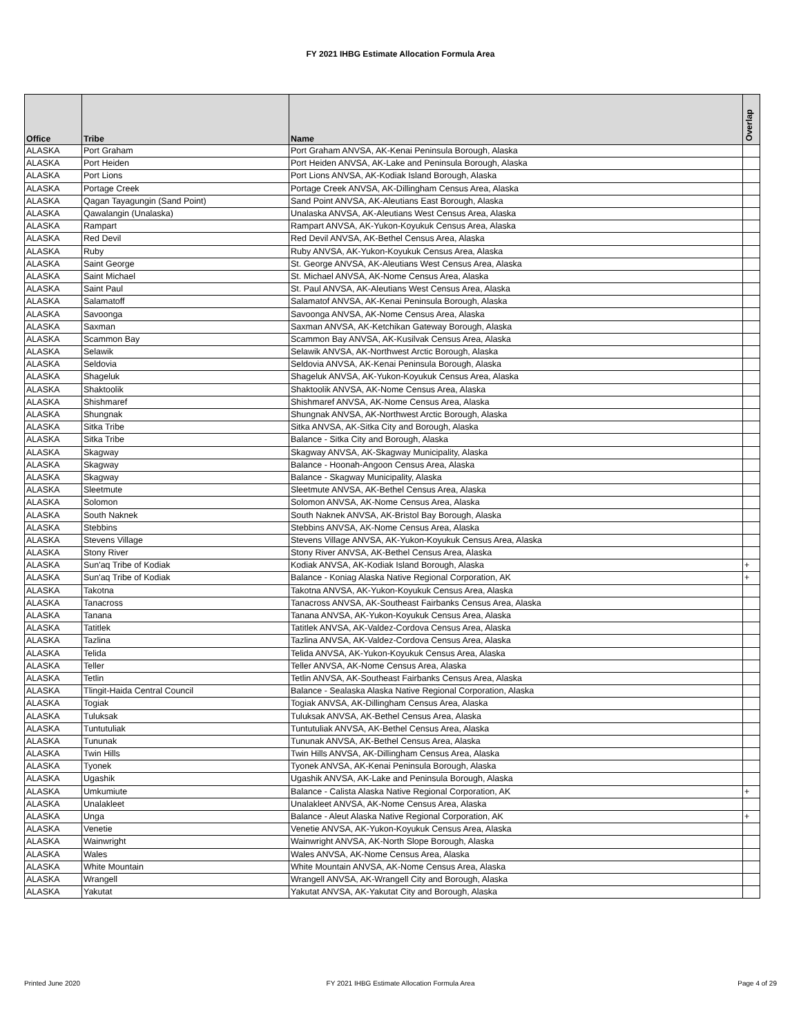FY 2021 IHBG Estimate Allocation Formula Area
| Office | Tribe | Name | Overlap |
| --- | --- | --- | --- |
| ALASKA | Port Graham | Port Graham ANVSA, AK-Kenai Peninsula Borough, Alaska | |
| ALASKA | Port Heiden | Port Heiden ANVSA, AK-Lake and Peninsula Borough, Alaska | |
| ALASKA | Port Lions | Port Lions ANVSA, AK-Kodiak Island Borough, Alaska | |
| ALASKA | Portage Creek | Portage Creek ANVSA, AK-Dillingham Census Area, Alaska | |
| ALASKA | Qagan Tayagungin (Sand Point) | Sand Point ANVSA, AK-Aleutians East Borough, Alaska | |
| ALASKA | Qawalangin (Unalaska) | Unalaska ANVSA, AK-Aleutians West Census Area, Alaska | |
| ALASKA | Rampart | Rampart ANVSA, AK-Yukon-Koyukuk Census Area, Alaska | |
| ALASKA | Red Devil | Red Devil ANVSA, AK-Bethel Census Area, Alaska | |
| ALASKA | Ruby | Ruby ANVSA, AK-Yukon-Koyukuk Census Area, Alaska | |
| ALASKA | Saint George | St. George ANVSA, AK-Aleutians West Census Area, Alaska | |
| ALASKA | Saint Michael | St. Michael ANVSA, AK-Nome Census Area, Alaska | |
| ALASKA | Saint Paul | St. Paul ANVSA, AK-Aleutians West Census Area, Alaska | |
| ALASKA | Salamatoff | Salamatof ANVSA, AK-Kenai Peninsula Borough, Alaska | |
| ALASKA | Savoonga | Savoonga ANVSA, AK-Nome Census Area, Alaska | |
| ALASKA | Saxman | Saxman ANVSA, AK-Ketchikan Gateway Borough, Alaska | |
| ALASKA | Scammon Bay | Scammon Bay ANVSA, AK-Kusilvak Census Area, Alaska | |
| ALASKA | Selawik | Selawik ANVSA, AK-Northwest Arctic Borough, Alaska | |
| ALASKA | Seldovia | Seldovia ANVSA, AK-Kenai Peninsula Borough, Alaska | |
| ALASKA | Shageluk | Shageluk ANVSA, AK-Yukon-Koyukuk Census Area, Alaska | |
| ALASKA | Shaktoolik | Shaktoolik ANVSA, AK-Nome Census Area, Alaska | |
| ALASKA | Shishmaref | Shishmaref ANVSA, AK-Nome Census Area, Alaska | |
| ALASKA | Shungnak | Shungnak ANVSA, AK-Northwest Arctic Borough, Alaska | |
| ALASKA | Sitka Tribe | Sitka ANVSA, AK-Sitka City and Borough, Alaska | |
| ALASKA | Sitka Tribe | Balance - Sitka City and Borough, Alaska | |
| ALASKA | Skagway | Skagway ANVSA, AK-Skagway Municipality, Alaska | |
| ALASKA | Skagway | Balance - Hoonah-Angoon Census Area, Alaska | |
| ALASKA | Skagway | Balance - Skagway Municipality, Alaska | |
| ALASKA | Sleetmute | Sleetmute ANVSA, AK-Bethel Census Area, Alaska | |
| ALASKA | Solomon | Solomon ANVSA, AK-Nome Census Area, Alaska | |
| ALASKA | South Naknek | South Naknek ANVSA, AK-Bristol Bay Borough, Alaska | |
| ALASKA | Stebbins | Stebbins ANVSA, AK-Nome Census Area, Alaska | |
| ALASKA | Stevens Village | Stevens Village ANVSA, AK-Yukon-Koyukuk Census Area, Alaska | |
| ALASKA | Stony River | Stony River ANVSA, AK-Bethel Census Area, Alaska | |
| ALASKA | Sun'aq Tribe of Kodiak | Kodiak ANVSA, AK-Kodiak Island Borough, Alaska | + |
| ALASKA | Sun'aq Tribe of Kodiak | Balance - Koniag Alaska Native Regional Corporation, AK | + |
| ALASKA | Takotna | Takotna ANVSA, AK-Yukon-Koyukuk Census Area, Alaska | |
| ALASKA | Tanacross | Tanacross ANVSA, AK-Southeast Fairbanks Census Area, Alaska | |
| ALASKA | Tanana | Tanana ANVSA, AK-Yukon-Koyukuk Census Area, Alaska | |
| ALASKA | Tatitlek | Tatitlek ANVSA, AK-Valdez-Cordova Census Area, Alaska | |
| ALASKA | Tazlina | Tazlina ANVSA, AK-Valdez-Cordova Census Area, Alaska | |
| ALASKA | Telida | Telida ANVSA, AK-Yukon-Koyukuk Census Area, Alaska | |
| ALASKA | Teller | Teller ANVSA, AK-Nome Census Area, Alaska | |
| ALASKA | Tetlin | Tetlin ANVSA, AK-Southeast Fairbanks Census Area, Alaska | |
| ALASKA | Tlingit-Haida Central Council | Balance - Sealaska Alaska Native Regional Corporation, Alaska | |
| ALASKA | Togiak | Togiak ANVSA, AK-Dillingham Census Area, Alaska | |
| ALASKA | Tuluksak | Tuluksak ANVSA, AK-Bethel Census Area, Alaska | |
| ALASKA | Tuntutuliak | Tuntutuliak ANVSA, AK-Bethel Census Area, Alaska | |
| ALASKA | Tununak | Tununak ANVSA, AK-Bethel Census Area, Alaska | |
| ALASKA | Twin Hills | Twin Hills ANVSA, AK-Dillingham Census Area, Alaska | |
| ALASKA | Tyonek | Tyonek ANVSA, AK-Kenai Peninsula Borough, Alaska | |
| ALASKA | Ugashik | Ugashik ANVSA, AK-Lake and Peninsula Borough, Alaska | |
| ALASKA | Umkumiute | Balance - Calista Alaska Native Regional Corporation, AK | + |
| ALASKA | Unalakleet | Unalakleet ANVSA, AK-Nome Census Area, Alaska | |
| ALASKA | Unga | Balance - Aleut Alaska Native Regional Corporation, AK | + |
| ALASKA | Venetie | Venetie ANVSA, AK-Yukon-Koyukuk Census Area, Alaska | |
| ALASKA | Wainwright | Wainwright ANVSA, AK-North Slope Borough, Alaska | |
| ALASKA | Wales | Wales ANVSA, AK-Nome Census Area, Alaska | |
| ALASKA | White Mountain | White Mountain ANVSA, AK-Nome Census Area, Alaska | |
| ALASKA | Wrangell | Wrangell ANVSA, AK-Wrangell City and Borough, Alaska | |
| ALASKA | Yakutat | Yakutat ANVSA, AK-Yakutat City and Borough, Alaska | |
Printed June 2020
FY 2021 IHBG Estimate Allocation Formula Area Page 4 of 29